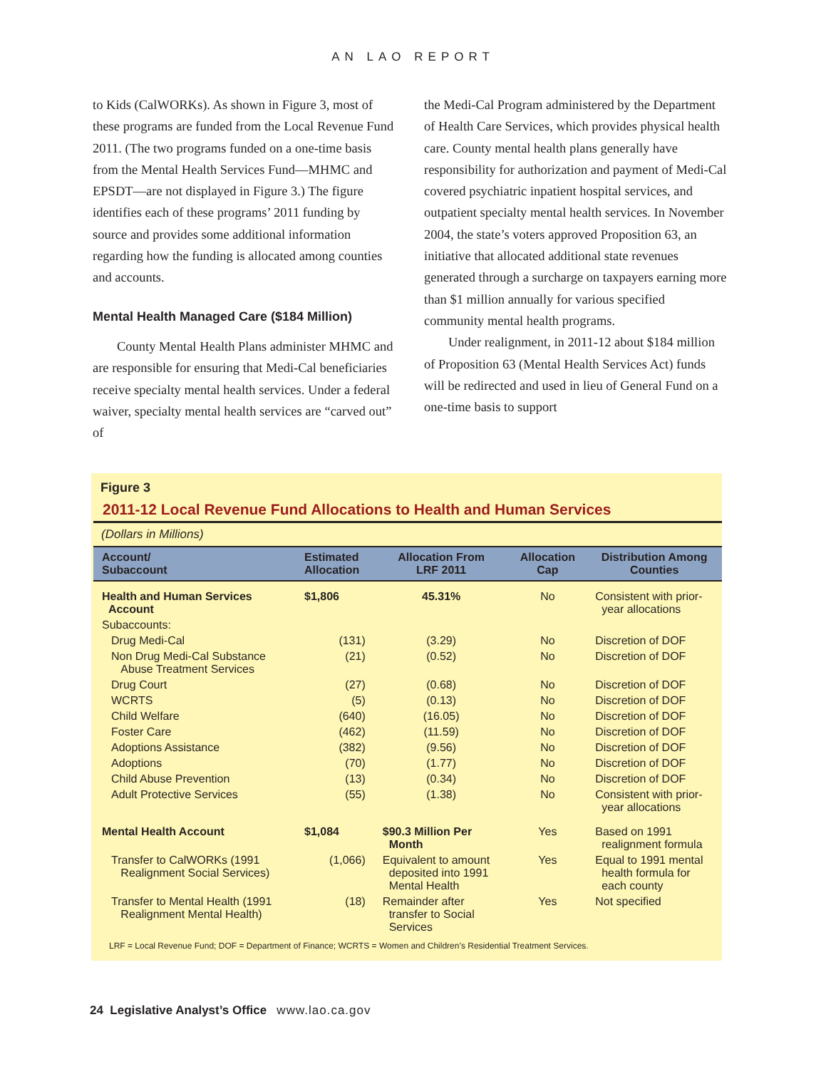AN LAO REPORT
to Kids (CalWORKs). As shown in Figure 3, most of these programs are funded from the Local Revenue Fund 2011. (The two programs funded on a one-time basis from the Mental Health Services Fund—MHMC and EPSDT—are not displayed in Figure 3.) The figure identifies each of these programs’ 2011 funding by source and provides some additional information regarding how the funding is allocated among counties and accounts.
Mental Health Managed Care ($184 Million)
County Mental Health Plans administer MHMC and are responsible for ensuring that Medi-Cal beneficiaries receive specialty mental health services. Under a federal waiver, specialty mental health services are “carved out” of
the Medi-Cal Program administered by the Department of Health Care Services, which provides physical health care. County mental health plans generally have responsibility for authorization and payment of Medi-Cal covered psychiatric inpatient hospital services, and outpatient specialty mental health services. In November 2004, the state’s voters approved Proposition 63, an initiative that allocated additional state revenues generated through a surcharge on taxpayers earning more than $1 million annually for various specified community mental health programs.
Under realignment, in 2011-12 about $184 million of Proposition 63 (Mental Health Services Act) funds will be redirected and used in lieu of General Fund on a one-time basis to support
Figure 3
2011-12 Local Revenue Fund Allocations to Health and Human Services
(Dollars in Millions)
| Account/ Subaccount | Estimated Allocation | Allocation From LRF 2011 | Allocation Cap | Distribution Among Counties |
| --- | --- | --- | --- | --- |
| Health and Human Services Account | $1,806 | 45.31% | No | Consistent with prior- year allocations |
| Subaccounts: | | | | |
| Drug Medi-Cal | (131) | (3.29) | No | Discretion of DOF |
| Non Drug Medi-Cal Substance Abuse Treatment Services | (21) | (0.52) | No | Discretion of DOF |
| Drug Court | (27) | (0.68) | No | Discretion of DOF |
| WCRTS | (5) | (0.13) | No | Discretion of DOF |
| Child Welfare | (640) | (16.05) | No | Discretion of DOF |
| Foster Care | (462) | (11.59) | No | Discretion of DOF |
| Adoptions Assistance | (382) | (9.56) | No | Discretion of DOF |
| Adoptions | (70) | (1.77) | No | Discretion of DOF |
| Child Abuse Prevention | (13) | (0.34) | No | Discretion of DOF |
| Adult Protective Services | (55) | (1.38) | No | Consistent with prior- year allocations |
| Mental Health Account | $1,084 | $90.3 Million Per Month | Yes | Based on 1991 realignment formula |
| Transfer to CalWORKs (1991 Realignment Social Services) | (1,066) | Equivalent to amount deposited into 1991 Mental Health | Yes | Equal to 1991 mental health formula for each county |
| Transfer to Mental Health (1991 Realignment Mental Health) | (18) | Remainder after transfer to Social Services | Yes | Not specified |
LRF = Local Revenue Fund; DOF = Department of Finance; WCRTS = Women and Children’s Residential Treatment Services.
24 Legislative Analyst’s Office www.lao.ca.gov